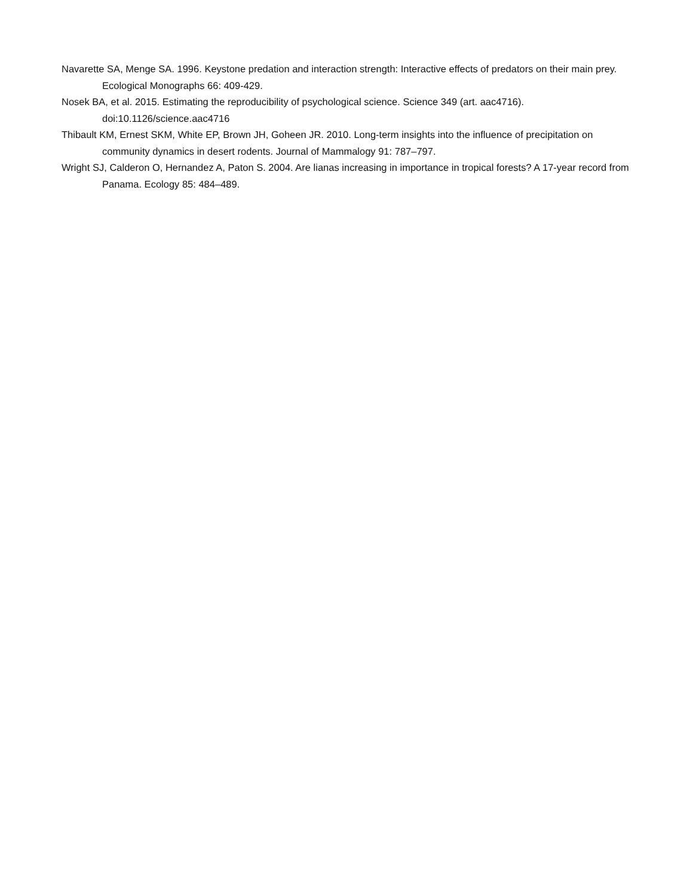Navarette SA, Menge SA. 1996. Keystone predation and interaction strength: Interactive effects of predators on their main prey. Ecological Monographs 66: 409-429.
Nosek BA, et al. 2015. Estimating the reproducibility of psychological science. Science 349 (art. aac4716). doi:10.1126/science.aac4716
Thibault KM, Ernest SKM, White EP, Brown JH, Goheen JR. 2010. Long-term insights into the influence of precipitation on community dynamics in desert rodents. Journal of Mammalogy 91: 787–797.
Wright SJ, Calderon O, Hernandez A, Paton S. 2004. Are lianas increasing in importance in tropical forests? A 17-year record from Panama. Ecology 85: 484–489.